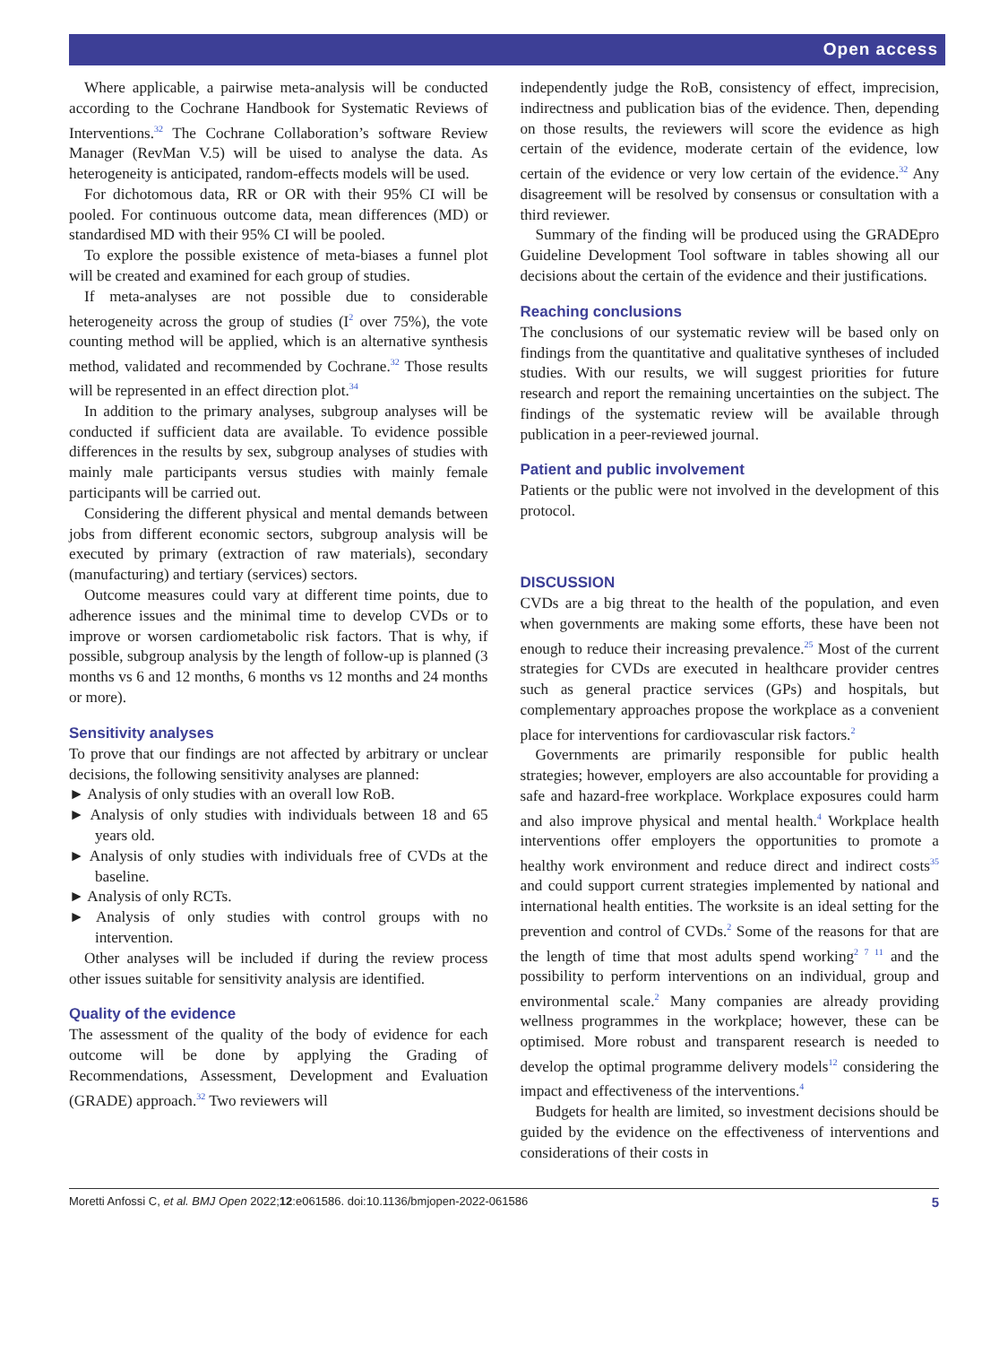Open access
Where applicable, a pairwise meta-analysis will be conducted according to the Cochrane Handbook for Systematic Reviews of Interventions.<sup>32</sup> The Cochrane Collaboration’s software Review Manager (RevMan V.5) will be uised to analyse the data. As heterogeneity is anticipated, random-effects models will be used.
For dichotomous data, RR or OR with their 95% CI will be pooled. For continuous outcome data, mean differences (MD) or standardised MD with their 95% CI will be pooled.
To explore the possible existence of meta-biases a funnel plot will be created and examined for each group of studies.
If meta-analyses are not possible due to considerable heterogeneity across the group of studies (I<sup>2</sup> over 75%), the vote counting method will be applied, which is an alternative synthesis method, validated and recommended by Cochrane.<sup>32</sup> Those results will be represented in an effect direction plot.<sup>34</sup>
In addition to the primary analyses, subgroup analyses will be conducted if sufficient data are available. To evidence possible differences in the results by sex, subgroup analyses of studies with mainly male participants versus studies with mainly female participants will be carried out.
Considering the different physical and mental demands between jobs from different economic sectors, subgroup analysis will be executed by primary (extraction of raw materials), secondary (manufacturing) and tertiary (services) sectors.
Outcome measures could vary at different time points, due to adherence issues and the minimal time to develop CVDs or to improve or worsen cardiometabolic risk factors. That is why, if possible, subgroup analysis by the length of follow-up is planned (3 months vs 6 and 12 months, 6 months vs 12 months and 24 months or more).
Sensitivity analyses
To prove that our findings are not affected by arbitrary or unclear decisions, the following sensitivity analyses are planned:
► Analysis of only studies with an overall low RoB.
► Analysis of only studies with individuals between 18 and 65 years old.
► Analysis of only studies with individuals free of CVDs at the baseline.
► Analysis of only RCTs.
► Analysis of only studies with control groups with no intervention.
Other analyses will be included if during the review process other issues suitable for sensitivity analysis are identified.
Quality of the evidence
The assessment of the quality of the body of evidence for each outcome will be done by applying the Grading of Recommendations, Assessment, Development and Evaluation (GRADE) approach.<sup>32</sup> Two reviewers will
independently judge the RoB, consistency of effect, imprecision, indirectness and publication bias of the evidence. Then, depending on those results, the reviewers will score the evidence as high certain of the evidence, moderate certain of the evidence, low certain of the evidence or very low certain of the evidence.<sup>32</sup> Any disagreement will be resolved by consensus or consultation with a third reviewer.
Summary of the finding will be produced using the GRADEpro Guideline Development Tool software in tables showing all our decisions about the certain of the evidence and their justifications.
Reaching conclusions
The conclusions of our systematic review will be based only on findings from the quantitative and qualitative syntheses of included studies. With our results, we will suggest priorities for future research and report the remaining uncertainties on the subject. The findings of the systematic review will be available through publication in a peer-reviewed journal.
Patient and public involvement
Patients or the public were not involved in the development of this protocol.
DISCUSSION
CVDs are a big threat to the health of the population, and even when governments are making some efforts, these have been not enough to reduce their increasing prevalence.<sup>25</sup> Most of the current strategies for CVDs are executed in healthcare provider centres such as general practice services (GPs) and hospitals, but complementary approaches propose the workplace as a convenient place for interventions for cardiovascular risk factors.<sup>2</sup>
Governments are primarily responsible for public health strategies; however, employers are also accountable for providing a safe and hazard-free workplace. Workplace exposures could harm and also improve physical and mental health.<sup>4</sup> Workplace health interventions offer employers the opportunities to promote a healthy work environment and reduce direct and indirect costs<sup>35</sup> and could support current strategies implemented by national and international health entities. The worksite is an ideal setting for the prevention and control of CVDs.<sup>2</sup> Some of the reasons for that are the length of time that most adults spend working<sup>2 7 11</sup> and the possibility to perform interventions on an individual, group and environmental scale.<sup>2</sup> Many companies are already providing wellness programmes in the workplace; however, these can be optimised. More robust and transparent research is needed to develop the optimal programme delivery models<sup>12</sup> considering the impact and effectiveness of the interventions.<sup>4</sup>
Budgets for health are limited, so investment decisions should be guided by the evidence on the effectiveness of interventions and considerations of their costs in
Moretti Anfossi C, et al. BMJ Open 2022;12:e061586. doi:10.1136/bmjopen-2022-061586 5